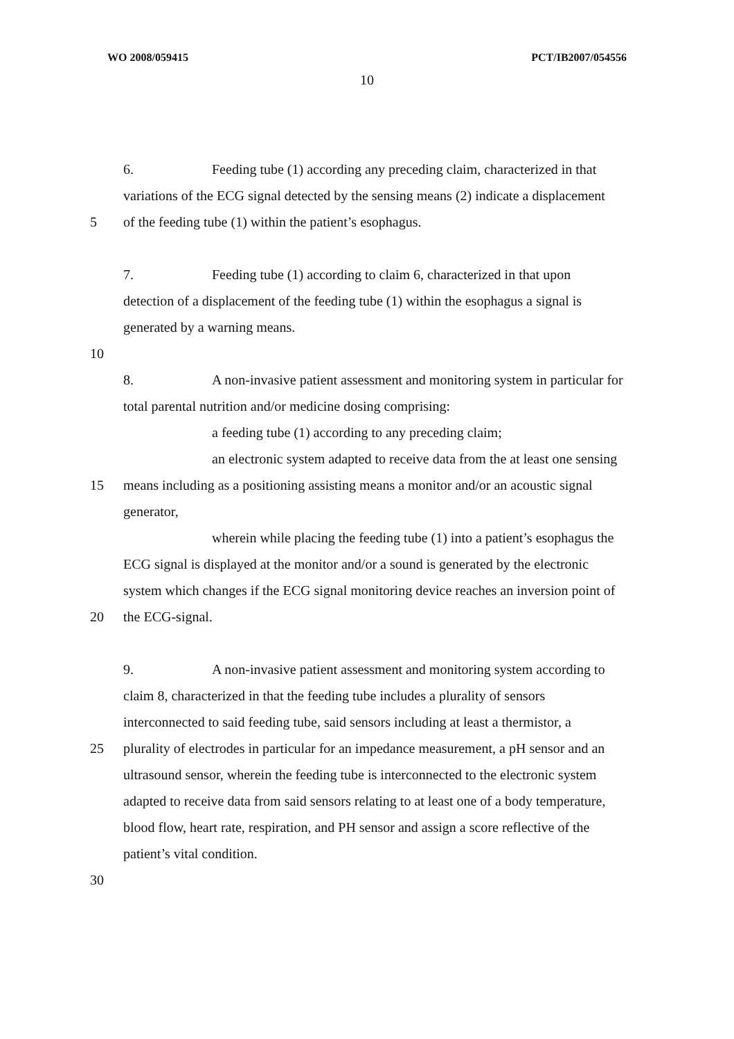WO 2008/059415 PCT/IB2007/054556
10
6. Feeding tube (1) according any preceding claim, characterized in that
variations of the ECG signal detected by the sensing means (2) indicate a displacement
5 of the feeding tube (1) within the patient’s esophagus.
7. Feeding tube (1) according to claim 6, characterized in that upon
detection of a displacement of the feeding tube (1) within the esophagus a signal is
generated by a warning means.
10
8. A non-invasive patient assessment and monitoring system in particular for
total parental nutrition and/or medicine dosing comprising:
a feeding tube (1) according to any preceding claim;
an electronic system adapted to receive data from the at least one sensing
15 means including as a positioning assisting means a monitor and/or an acoustic signal
generator,
wherein while placing the feeding tube (1) into a patient’s esophagus the
ECG signal is displayed at the monitor and/or a sound is generated by the electronic
system which changes if the ECG signal monitoring device reaches an inversion point of
20 the ECG-signal.
9. A non-invasive patient assessment and monitoring system according to
claim 8, characterized in that the feeding tube includes a plurality of sensors
interconnected to said feeding tube, said sensors including at least a thermistor, a
25 plurality of electrodes in particular for an impedance measurement, a pH sensor and an
ultrasound sensor, wherein the feeding tube is interconnected to the electronic system
adapted to receive data from said sensors relating to at least one of a body temperature,
blood flow, heart rate, respiration, and PH sensor and assign a score reflective of the
patient’s vital condition.
30